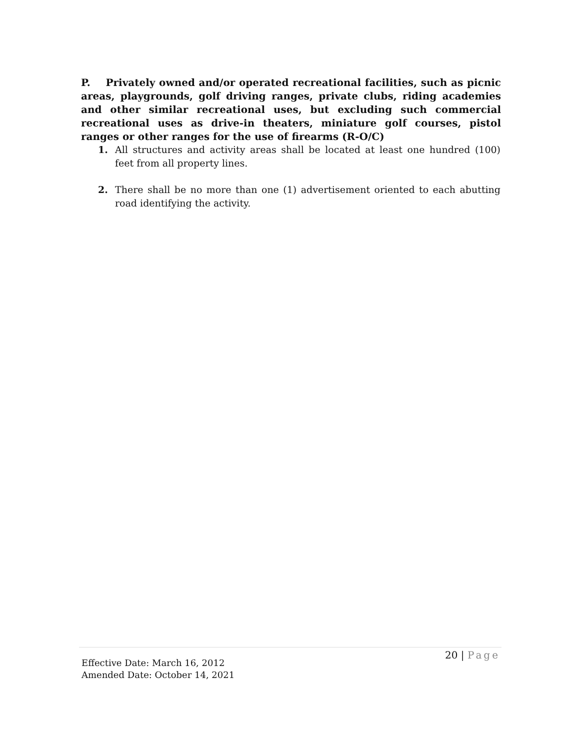P. Privately owned and/or operated recreational facilities, such as picnic areas, playgrounds, golf driving ranges, private clubs, riding academies and other similar recreational uses, but excluding such commercial recreational uses as drive-in theaters, miniature golf courses, pistol ranges or other ranges for the use of firearms (R-O/C)
1. All structures and activity areas shall be located at least one hundred (100) feet from all property lines.
2. There shall be no more than one (1) advertisement oriented to each abutting road identifying the activity.
20 | Page
Effective Date: March 16, 2012
Amended Date: October 14, 2021